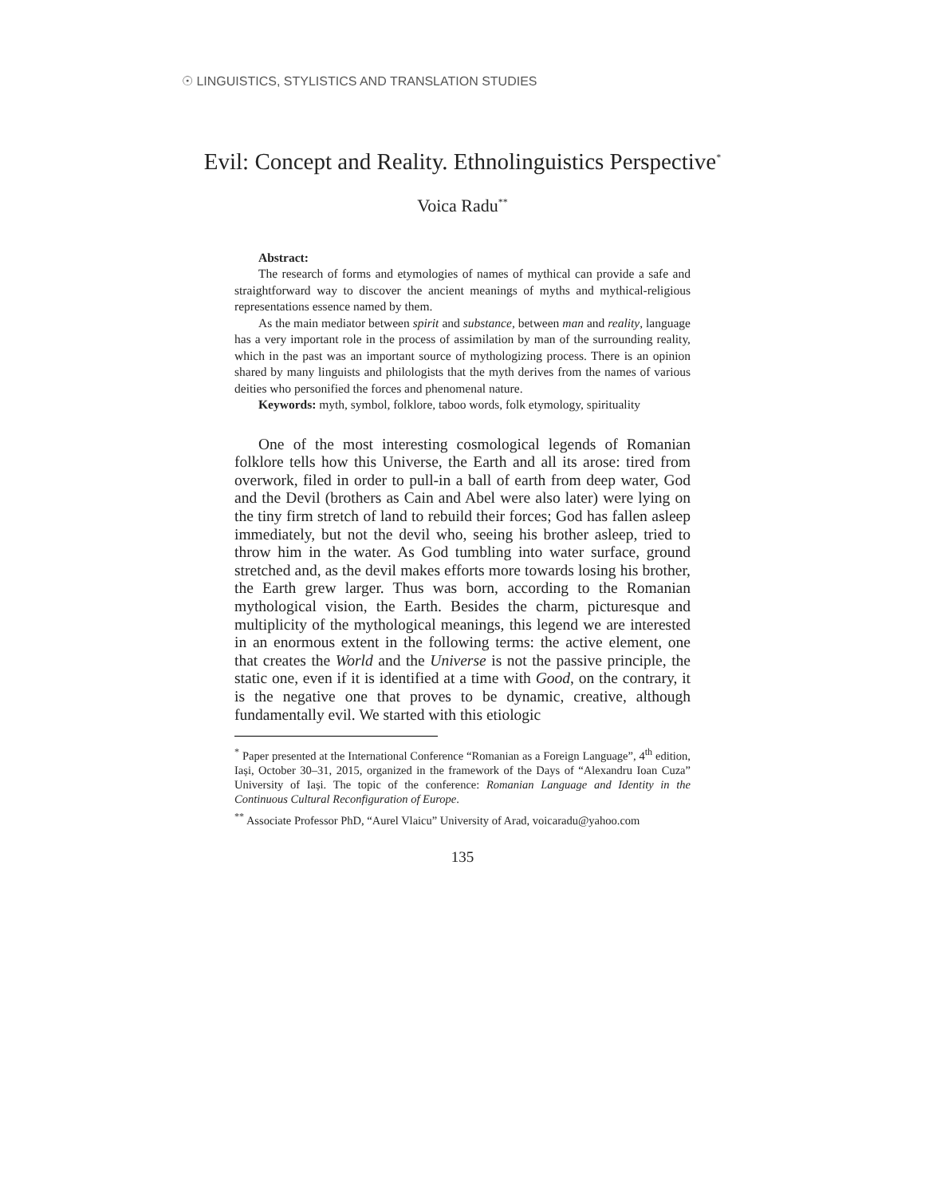☉ LINGUISTICS, STYLISTICS AND TRANSLATION STUDIES
Evil: Concept and Reality. Ethnolinguistics Perspective<sup>*</sup>
Voica Radu<sup>**</sup>
Abstract:
The research of forms and etymologies of names of mythical can provide a safe and straightforward way to discover the ancient meanings of myths and mythical-religious representations essence named by them.
As the main mediator between spirit and substance, between man and reality, language has a very important role in the process of assimilation by man of the surrounding reality, which in the past was an important source of mythologizing process. There is an opinion shared by many linguists and philologists that the myth derives from the names of various deities who personified the forces and phenomenal nature.
Keywords: myth, symbol, folklore, taboo words, folk etymology, spirituality
One of the most interesting cosmological legends of Romanian folklore tells how this Universe, the Earth and all its arose: tired from overwork, filed in order to pull-in a ball of earth from deep water, God and the Devil (brothers as Cain and Abel were also later) were lying on the tiny firm stretch of land to rebuild their forces; God has fallen asleep immediately, but not the devil who, seeing his brother asleep, tried to throw him in the water. As God tumbling into water surface, ground stretched and, as the devil makes efforts more towards losing his brother, the Earth grew larger. Thus was born, according to the Romanian mythological vision, the Earth. Besides the charm, picturesque and multiplicity of the mythological meanings, this legend we are interested in an enormous extent in the following terms: the active element, one that creates the World and the Universe is not the passive principle, the static one, even if it is identified at a time with Good, on the contrary, it is the negative one that proves to be dynamic, creative, although fundamentally evil. We started with this etiologic
<sup>*</sup> Paper presented at the International Conference “Romanian as a Foreign Language”, 4<sup>th</sup> edition, Iași, October 30–31, 2015, organized in the framework of the Days of “Alexandru Ioan Cuza” University of Iași. The topic of the conference: Romanian Language and Identity in the Continuous Cultural Reconfiguration of Europe.
<sup>**</sup> Associate Professor PhD, “Aurel Vlaicu” University of Arad, voicaradu@yahoo.com
135